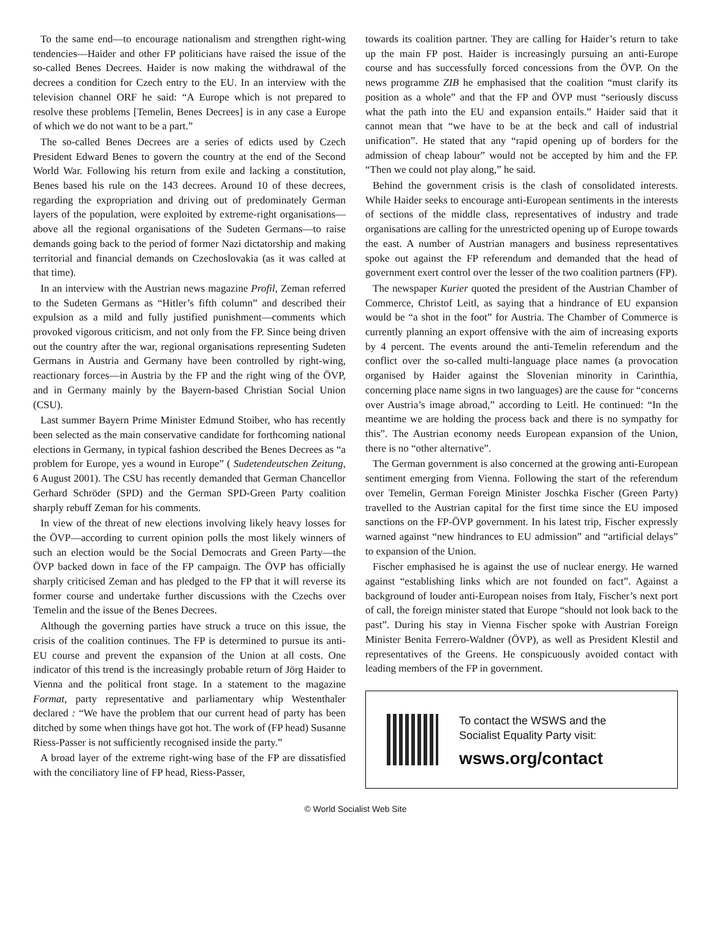To the same end—to encourage nationalism and strengthen right-wing tendencies—Haider and other FP politicians have raised the issue of the so-called Benes Decrees. Haider is now making the withdrawal of the decrees a condition for Czech entry to the EU. In an interview with the television channel ORF he said: “A Europe which is not prepared to resolve these problems [Temelin, Benes Decrees] is in any case a Europe of which we do not want to be a part.”
The so-called Benes Decrees are a series of edicts used by Czech President Edward Benes to govern the country at the end of the Second World War. Following his return from exile and lacking a constitution, Benes based his rule on the 143 decrees. Around 10 of these decrees, regarding the expropriation and driving out of predominately German layers of the population, were exploited by extreme-right organisations—above all the regional organisations of the Sudeten Germans—to raise demands going back to the period of former Nazi dictatorship and making territorial and financial demands on Czechoslovakia (as it was called at that time).
In an interview with the Austrian news magazine Profil, Zeman referred to the Sudeten Germans as “Hitler’s fifth column” and described their expulsion as a mild and fully justified punishment—comments which provoked vigorous criticism, and not only from the FP. Since being driven out the country after the war, regional organisations representing Sudeten Germans in Austria and Germany have been controlled by right-wing, reactionary forces—in Austria by the FP and the right wing of the ÖVP, and in Germany mainly by the Bayern-based Christian Social Union (CSU).
Last summer Bayern Prime Minister Edmund Stoiber, who has recently been selected as the main conservative candidate for forthcoming national elections in Germany, in typical fashion described the Benes Decrees as “a problem for Europe, yes a wound in Europe” ( Sudetendeutschen Zeitung, 6 August 2001). The CSU has recently demanded that German Chancellor Gerhard Schröder (SPD) and the German SPD-Green Party coalition sharply rebuff Zeman for his comments.
In view of the threat of new elections involving likely heavy losses for the ÖVP—according to current opinion polls the most likely winners of such an election would be the Social Democrats and Green Party—the ÖVP backed down in face of the FP campaign. The ÖVP has officially sharply criticised Zeman and has pledged to the FP that it will reverse its former course and undertake further discussions with the Czechs over Temelin and the issue of the Benes Decrees.
Although the governing parties have struck a truce on this issue, the crisis of the coalition continues. The FP is determined to pursue its anti-EU course and prevent the expansion of the Union at all costs. One indicator of this trend is the increasingly probable return of Jörg Haider to Vienna and the political front stage. In a statement to the magazine Format, party representative and parliamentary whip Westenthaler declared : “We have the problem that our current head of party has been ditched by some when things have got hot. The work of (FP head) Susanne Riess-Passer is not sufficiently recognised inside the party.”
A broad layer of the extreme right-wing base of the FP are dissatisfied with the conciliatory line of FP head, Riess-Passer,
towards its coalition partner. They are calling for Haider’s return to take up the main FP post. Haider is increasingly pursuing an anti-Europe course and has successfully forced concessions from the ÖVP. On the news programme ZIB he emphasised that the coalition “must clarify its position as a whole” and that the FP and ÖVP must “seriously discuss what the path into the EU and expansion entails.” Haider said that it cannot mean that “we have to be at the beck and call of industrial unification”. He stated that any “rapid opening up of borders for the admission of cheap labour” would not be accepted by him and the FP. “Then we could not play along,” he said.
Behind the government crisis is the clash of consolidated interests. While Haider seeks to encourage anti-European sentiments in the interests of sections of the middle class, representatives of industry and trade organisations are calling for the unrestricted opening up of Europe towards the east. A number of Austrian managers and business representatives spoke out against the FP referendum and demanded that the head of government exert control over the lesser of the two coalition partners (FP).
The newspaper Kurier quoted the president of the Austrian Chamber of Commerce, Christof Leitl, as saying that a hindrance of EU expansion would be “a shot in the foot” for Austria. The Chamber of Commerce is currently planning an export offensive with the aim of increasing exports by 4 percent. The events around the anti-Temelin referendum and the conflict over the so-called multi-language place names (a provocation organised by Haider against the Slovenian minority in Carinthia, concerning place name signs in two languages) are the cause for “concerns over Austria’s image abroad,” according to Leitl. He continued: “In the meantime we are holding the process back and there is no sympathy for this”. The Austrian economy needs European expansion of the Union, there is no “other alternative”.
The German government is also concerned at the growing anti-European sentiment emerging from Vienna. Following the start of the referendum over Temelin, German Foreign Minister Joschka Fischer (Green Party) travelled to the Austrian capital for the first time since the EU imposed sanctions on the FP-ÖVP government. In his latest trip, Fischer expressly warned against “new hindrances to EU admission” and “artificial delays” to expansion of the Union.
Fischer emphasised he is against the use of nuclear energy. He warned against “establishing links which are not founded on fact”. Against a background of louder anti-European noises from Italy, Fischer’s next port of call, the foreign minister stated that Europe “should not look back to the past”. During his stay in Vienna Fischer spoke with Austrian Foreign Minister Benita Ferrero-Waldner (ÖVP), as well as President Klestil and representatives of the Greens. He conspicuously avoided contact with leading members of the FP in government.
To contact the WSWS and the
Socialist Equality Party visit:
wsws.org/contact
© World Socialist Web Site